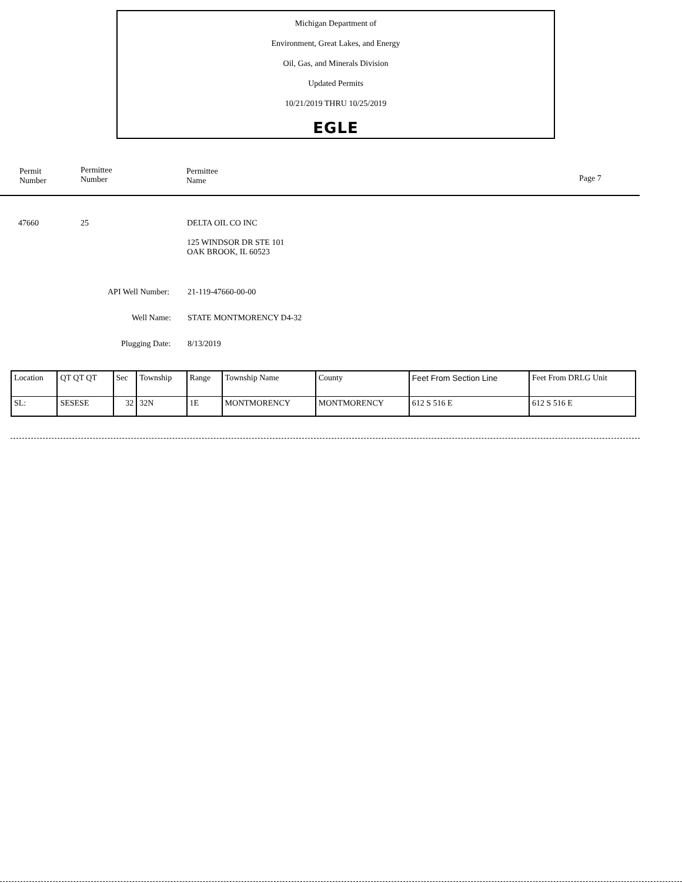Michigan Department of
Environment, Great Lakes, and Energy
Oil, Gas, and Minerals Division
Updated Permits
10/21/2019 THRU 10/25/2019
EGLE
Permit
Number
Permittee
Number
Permittee
Name Page 7
47660 25 DELTA OIL CO INC
125 WINDSOR DR STE 101
OAK BROOK, IL 60523
API Well Number: 21-119-47660-00-00
Well Name: STATE MONTMORENCY D4-32
Plugging Date: 8/13/2019
| Location | QT QT QT | Sec | Township | Range | Township Name | County | Feet From Section Line | Feet From DRLG Unit |
| SL: | SESESE | 32 | 32N | 1E | MONTMORENCY | MONTMORENCY | 612 S 516 E | 612 S 516 E |